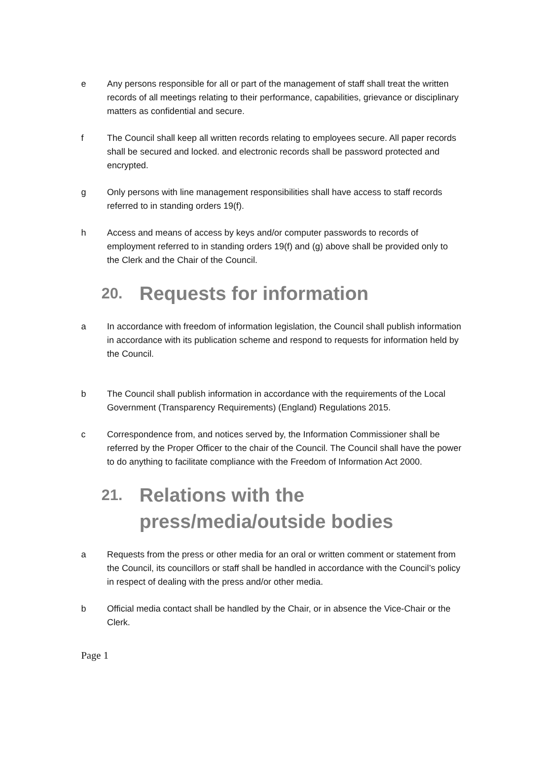e Any persons responsible for all or part of the management of staff shall treat the written records of all meetings relating to their performance, capabilities, grievance or disciplinary matters as confidential and secure.
f The Council shall keep all written records relating to employees secure. All paper records shall be secured and locked. and electronic records shall be password protected and encrypted.
g Only persons with line management responsibilities shall have access to staff records referred to in standing orders 19(f).
h Access and means of access by keys and/or computer passwords to records of employment referred to in standing orders 19(f) and (g) above shall be provided only to the Clerk and the Chair of the Council.
20. Requests for information
a In accordance with freedom of information legislation, the Council shall publish information in accordance with its publication scheme and respond to requests for information held by the Council.
b The Council shall publish information in accordance with the requirements of the Local Government (Transparency Requirements) (England) Regulations 2015.
c Correspondence from, and notices served by, the Information Commissioner shall be referred by the Proper Officer to the chair of the Council. The Council shall have the power to do anything to facilitate compliance with the Freedom of Information Act 2000.
21. Relations with the
press/media/outside bodies
a Requests from the press or other media for an oral or written comment or statement from the Council, its councillors or staff shall be handled in accordance with the Council’s policy in respect of dealing with the press and/or other media.
b Official media contact shall be handled by the Chair, or in absence the Vice-Chair or the Clerk.
Page 1